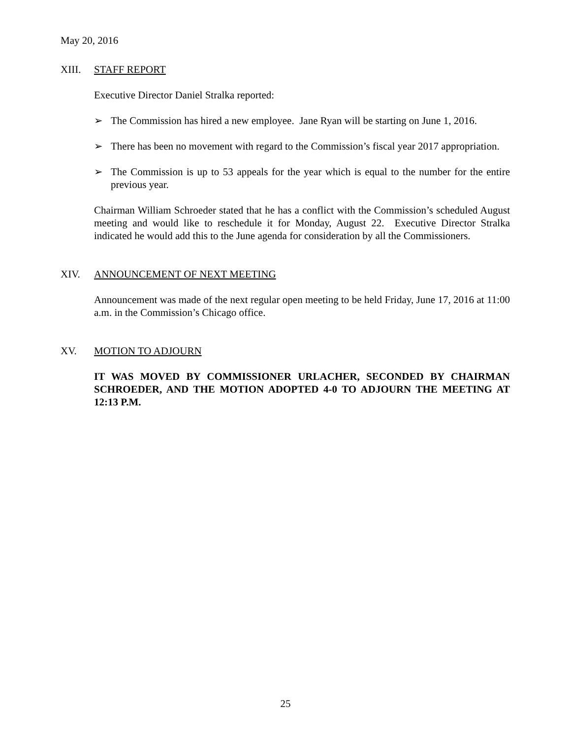May 20, 2016
XIII. STAFF REPORT
Executive Director Daniel Stralka reported:
➢ The Commission has hired a new employee. Jane Ryan will be starting on June 1, 2016.
➢ There has been no movement with regard to the Commission’s fiscal year 2017 appropriation.
➢ The Commission is up to 53 appeals for the year which is equal to the number for the entire previous year.
Chairman William Schroeder stated that he has a conflict with the Commission’s scheduled August meeting and would like to reschedule it for Monday, August 22. Executive Director Stralka indicated he would add this to the June agenda for consideration by all the Commissioners.
XIV. ANNOUNCEMENT OF NEXT MEETING
Announcement was made of the next regular open meeting to be held Friday, June 17, 2016 at 11:00 a.m. in the Commission’s Chicago office.
XV. MOTION TO ADJOURN
IT WAS MOVED BY COMMISSIONER URLACHER, SECONDED BY CHAIRMAN SCHROEDER, AND THE MOTION ADOPTED 4-0 TO ADJOURN THE MEETING AT 12:13 P.M.
25